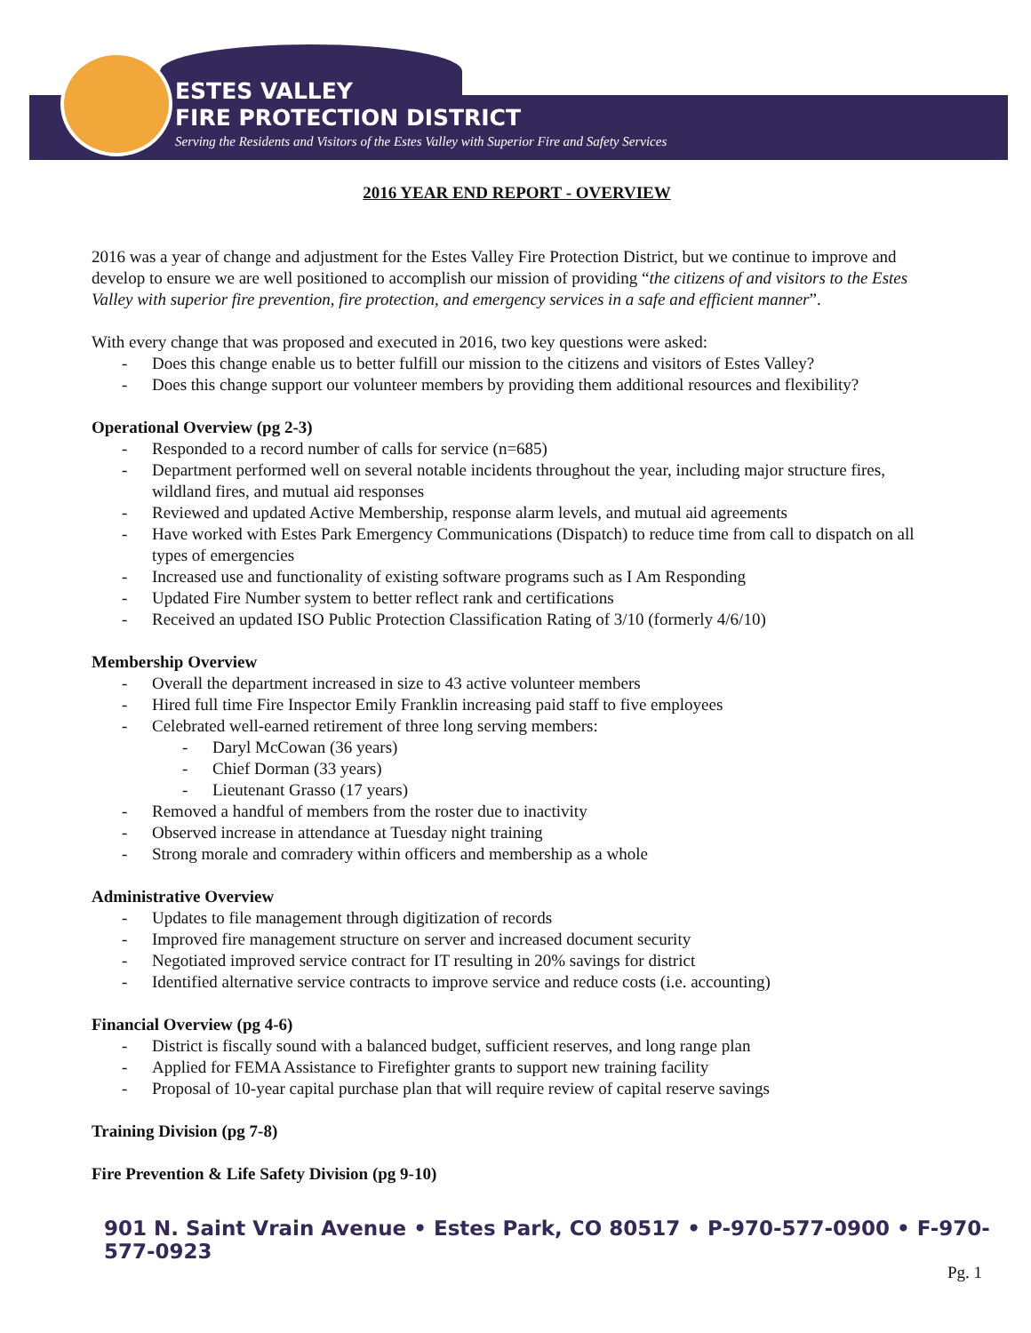ESTES VALLEY
FIRE PROTECTION DISTRICT
Serving the Residents and Visitors of the Estes Valley with Superior Fire and Safety Services
2016 YEAR END REPORT - OVERVIEW
2016 was a year of change and adjustment for the Estes Valley Fire Protection District, but we continue to improve and develop to ensure we are well positioned to accomplish our mission of providing “the citizens of and visitors to the Estes Valley with superior fire prevention, fire protection, and emergency services in a safe and efficient manner”.
With every change that was proposed and executed in 2016, two key questions were asked:
Does this change enable us to better fulfill our mission to the citizens and visitors of Estes Valley?
Does this change support our volunteer members by providing them additional resources and flexibility?
Operational Overview (pg 2-3)
Responded to a record number of calls for service (n=685)
Department performed well on several notable incidents throughout the year, including major structure fires, wildland fires, and mutual aid responses
Reviewed and updated Active Membership, response alarm levels, and mutual aid agreements
Have worked with Estes Park Emergency Communications (Dispatch) to reduce time from call to dispatch on all types of emergencies
Increased use and functionality of existing software programs such as I Am Responding
Updated Fire Number system to better reflect rank and certifications
Received an updated ISO Public Protection Classification Rating of 3/10 (formerly 4/6/10)
Membership Overview
Overall the department increased in size to 43 active volunteer members
Hired full time Fire Inspector Emily Franklin increasing paid staff to five employees
Celebrated well-earned retirement of three long serving members:
Daryl McCowan (36 years)
Chief Dorman (33 years)
Lieutenant Grasso (17 years)
Removed a handful of members from the roster due to inactivity
Observed increase in attendance at Tuesday night training
Strong morale and comradery within officers and membership as a whole
Administrative Overview
Updates to file management through digitization of records
Improved fire management structure on server and increased document security
Negotiated improved service contract for IT resulting in 20% savings for district
Identified alternative service contracts to improve service and reduce costs (i.e. accounting)
Financial Overview (pg 4-6)
District is fiscally sound with a balanced budget, sufficient reserves, and long range plan
Applied for FEMA Assistance to Firefighter grants to support new training facility
Proposal of 10-year capital purchase plan that will require review of capital reserve savings
Training Division (pg 7-8)
Fire Prevention & Life Safety Division (pg 9-10)
901 N. Saint Vrain Avenue • Estes Park, CO 80517 • P-970-577-0900 • F-970-577-0923
Pg. 1